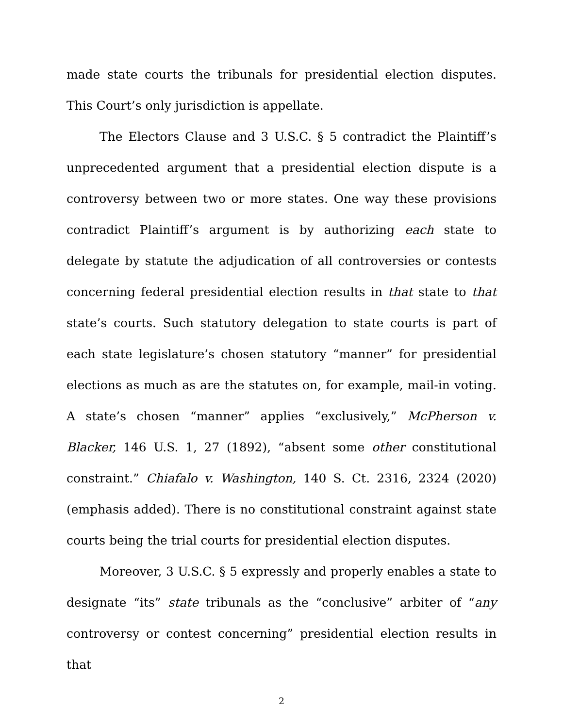made state courts the tribunals for presidential election disputes. This Court’s only jurisdiction is appellate.
The Electors Clause and 3 U.S.C. § 5 contradict the Plaintiff’s unprecedented argument that a presidential election dispute is a controversy between two or more states. One way these provisions contradict Plaintiff’s argument is by authorizing each state to delegate by statute the adjudication of all controversies or contests concerning federal presidential election results in that state to that state’s courts. Such statutory delegation to state courts is part of each state legislature’s chosen statutory “manner” for presidential elections as much as are the statutes on, for example, mail-in voting. A state’s chosen “manner” applies “exclusively,” McPherson v. Blacker, 146 U.S. 1, 27 (1892), “absent some other constitutional constraint.” Chiafalo v. Washington, 140 S. Ct. 2316, 2324 (2020) (emphasis added). There is no constitutional constraint against state courts being the trial courts for presidential election disputes.
Moreover, 3 U.S.C. § 5 expressly and properly enables a state to designate “its” state tribunals as the “conclusive” arbiter of “any controversy or contest concerning” presidential election results in that
2